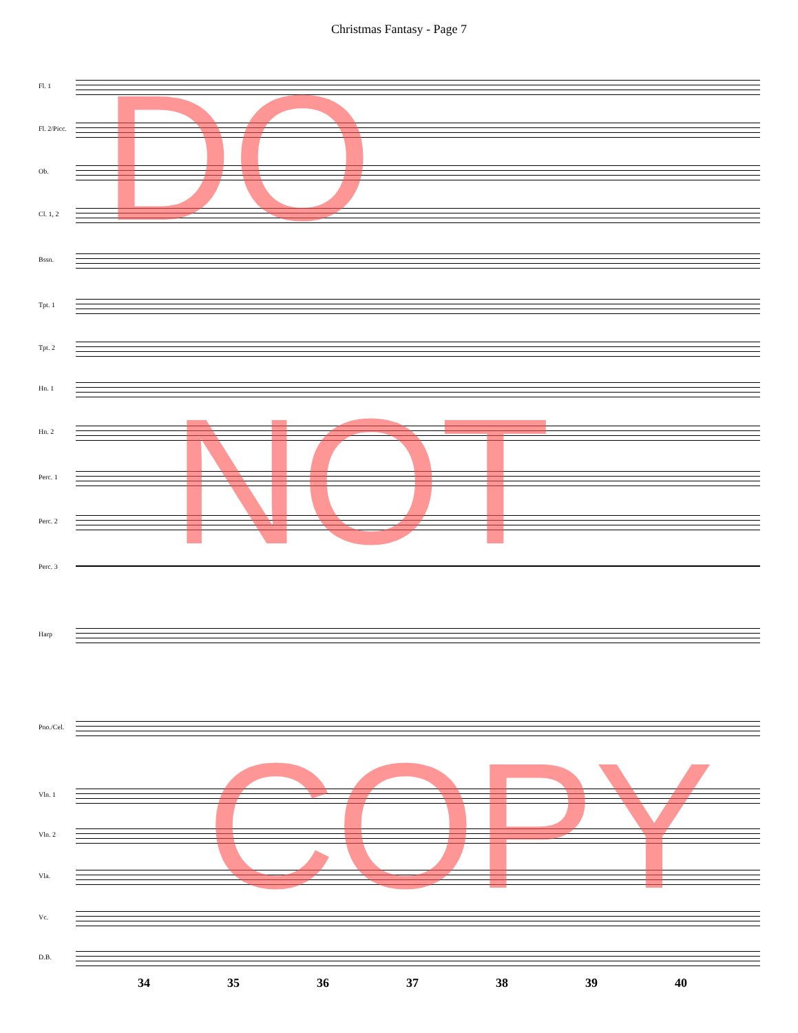Christmas Fantasy - Page 7
Fl. 1
Fl. 2/Picc.
Ob.
Cl. 1, 2
Bssn.
Tpt. 1
Tpt. 2
Hn. 1
Hn. 2
Perc. 1
Perc. 2
Perc. 3
Harp
Pno./Cel.
Vln. 1
Vln. 2
Vla.
Vc.
D.B.
34 35 36 37 38 39 40
DO
NOT
COPY